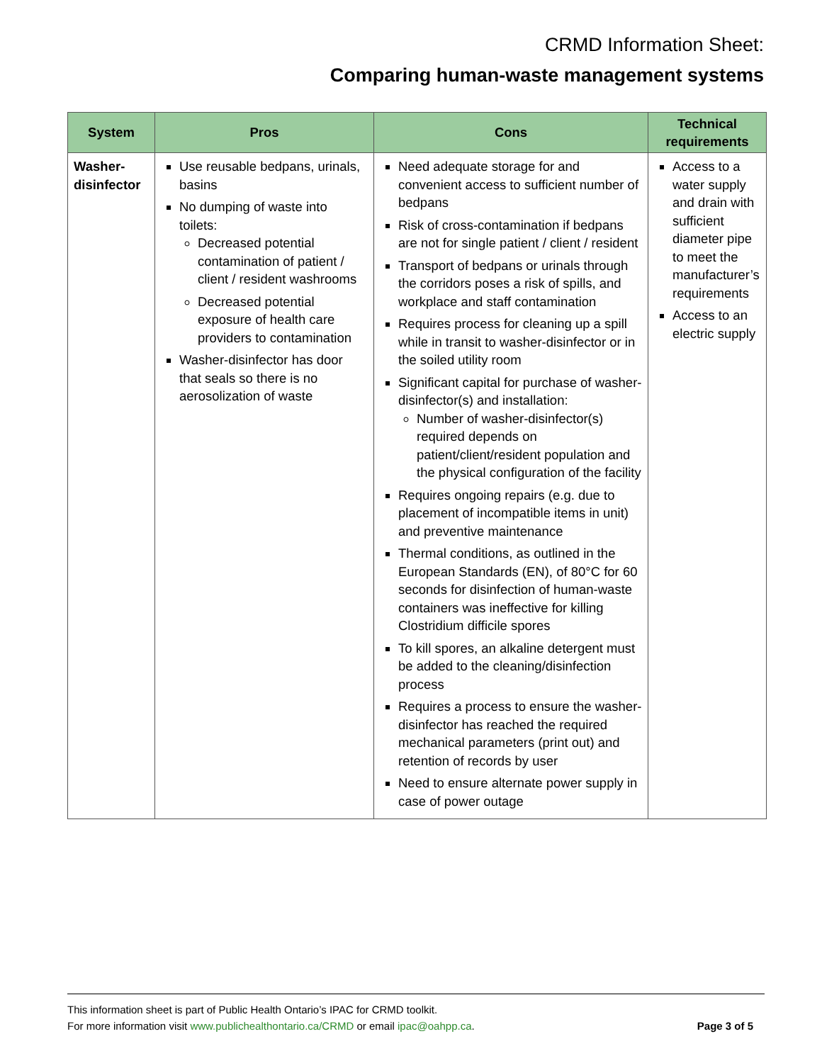CRMD Information Sheet:
Comparing human-waste management systems
| System | Pros | Cons | Technical requirements |
| --- | --- | --- | --- |
| Washer-disinfector | Use reusable bedpans, urinals, basins No dumping of waste into toilets: Decreased potential contamination of patient / client / resident washrooms Decreased potential exposure of health care providers to contamination Washer-disinfector has door that seals so there is no aerosolization of waste | Need adequate storage for and convenient access to sufficient number of bedpans Risk of cross-contamination if bedpans are not for single patient / client / resident Transport of bedpans or urinals through the corridors poses a risk of spills, and workplace and staff contamination Requires process for cleaning up a spill while in transit to washer-disinfector or in the soiled utility room Significant capital for purchase of washer-disinfector(s) and installation: Number of washer-disinfector(s) required depends on patient/client/resident population and the physical configuration of the facility Requires ongoing repairs (e.g. due to placement of incompatible items in unit) and preventive maintenance Thermal conditions, as outlined in the European Standards (EN), of 80°C for 60 seconds for disinfection of human-waste containers was ineffective for killing Clostridium difficile spores To kill spores, an alkaline detergent must be added to the cleaning/disinfection process Requires a process to ensure the washer-disinfector has reached the required mechanical parameters (print out) and retention of records by user Need to ensure alternate power supply in case of power outage | Access to a water supply and drain with sufficient diameter pipe to meet the manufacturer’s requirements Access to an electric supply |
This information sheet is part of Public Health Ontario’s IPAC for CRMD toolkit.
For more information visit www.publichealthontario.ca/CRMD or email ipac@oahpp.ca. Page 3 of 5